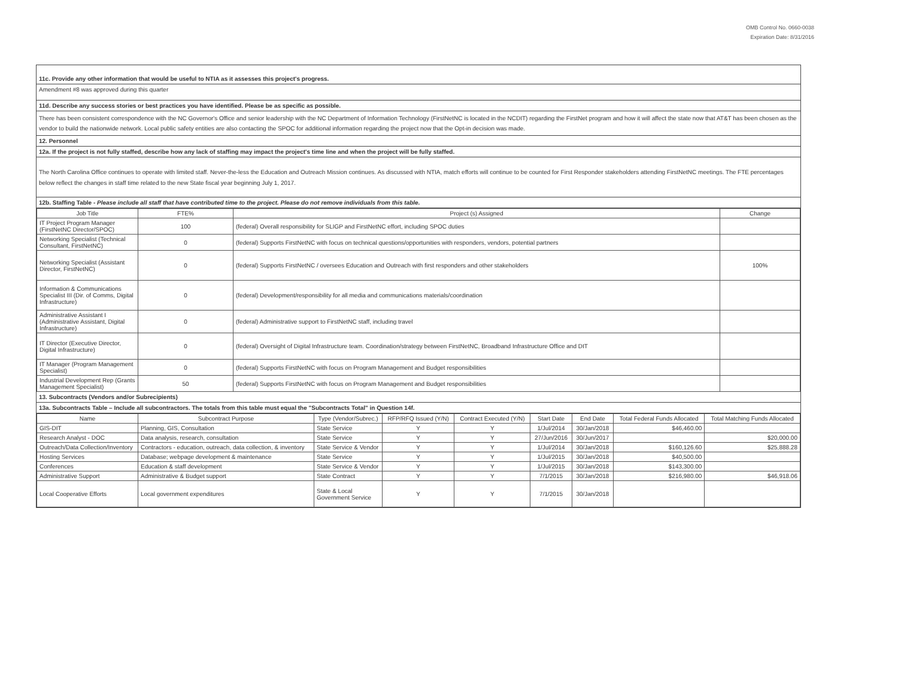OMB Control No. 0660-0038
Expiration Date: 8/31/2016
11c. Provide any other information that would be useful to NTIA as it assesses this project's progress.
Amendment #8 was approved during this quarter
11d. Describe any success stories or best practices you have identified. Please be as specific as possible.
There has been consistent correspondence with the NC Governor's Office and senior leadership with the NC Department of Information Technology (FirstNetNC is located in the NCDIT) regarding the FirstNet program and how it will affect the state now that AT&T has been chosen as the vendor to build the nationwide network. Local public safety entities are also contacting the SPOC for additional information regarding the project now that the Opt-in decision was made.
12. Personnel
12a. If the project is not fully staffed, describe how any lack of staffing may impact the project's time line and when the project will be fully staffed.
The North Carolina Office continues to operate with limited staff. Never-the-less the Education and Outreach Mission continues. As discussed with NTIA, match efforts will continue to be counted for First Responder stakeholders attending FirstNetNC meetings. The FTE percentages below reflect the changes in staff time related to the new State fiscal year beginning July 1, 2017.
12b. Staffing Table - Please include all staff that have contributed time to the project. Please do not remove individuals from this table.
| Job Title | FTE% | Project (s) Assigned | Change |
| --- | --- | --- | --- |
| IT Project Program Manager (FirstNetNC Director/SPOC) | 100 | (federal) Overall responsibility for SLIGP and FirstNetNC effort, including SPOC duties | |
| Networking Specialist (Technical Consultant, FirstNetNC) | 0 | (federal) Supports FirstNetNC with focus on technical questions/opportunities with responders, vendors, potential partners | |
| Networking Specialist (Assistant Director, FirstNetNC) | 0 | (federal) Supports FirstNetNC / oversees Education and Outreach with first responders and other stakeholders | 100% |
| Information & Communications Specialist III (Dir. of Comms, Digital Infrastructure) | 0 | (federal) Development/responsibility for all media and communications materials/coordination | |
| Administrative Assistant I (Administrative Assistant, Digital Infrastructure) | 0 | (federal) Administrative support to FirstNetNC staff, including travel | |
| IT Director (Executive Director, Digital Infrastructure) | 0 | (federal) Oversight of Digital Infrastructure team. Coordination/strategy between FirstNetNC, Broadband Infrastructure Office and DIT | |
| IT Manager (Program Management Specialist) | 0 | (federal) Supports FirstNetNC with focus on Program Management and Budget responsibilities | |
| Industrial Development Rep (Grants Management Specialist) | 50 | (federal) Supports FirstNetNC with focus on Program Management and Budget responsibilities | |
13. Subcontracts (Vendors and/or Subrecipients)
13a. Subcontracts Table – Include all subcontractors. The totals from this table must equal the "Subcontracts Total" in Question 14f.
| Name | Subcontract Purpose | Type (Vendor/Subrec.) | RFP/RFQ Issued (Y/N) | Contract Executed (Y/N) | Start Date | End Date | Total Federal Funds Allocated | Total Matching Funds Allocated |
| --- | --- | --- | --- | --- | --- | --- | --- | --- |
| GIS-DIT | Planning, GIS, Consultation | State Service | Y | Y | 1/Jul/2014 | 30/Jan/2018 | $46,460.00 | |
| Research Analyst - DOC | Data analysis, research, consultation | State Service | Y | Y | 27/Jun/2016 | 30/Jun/2017 | | $20,000.00 |
| Outreach/Data Collection/Inventory | Contractors - education, outreach, data collection, & inventory | State Service & Vendor | Y | Y | 1/Jul/2014 | 30/Jan/2018 | $160,126.60 | $25,888.28 |
| Hosting Services | Database; webpage development & maintenance | State Service | Y | Y | 1/Jul/2015 | 30/Jan/2018 | $40,500.00 | |
| Conferences | Education & staff development | State Service & Vendor | Y | Y | 1/Jul/2015 | 30/Jan/2018 | $143,300.00 | |
| Administrative Support | Administrative & Budget support | State Contract | Y | Y | 7/1/2015 | 30/Jan/2018 | $216,980.00 | $46,918.06 |
| Local Cooperative Efforts | Local government expenditures | State & Local Government Service | Y | Y | 7/1/2015 | 30/Jan/2018 | | |